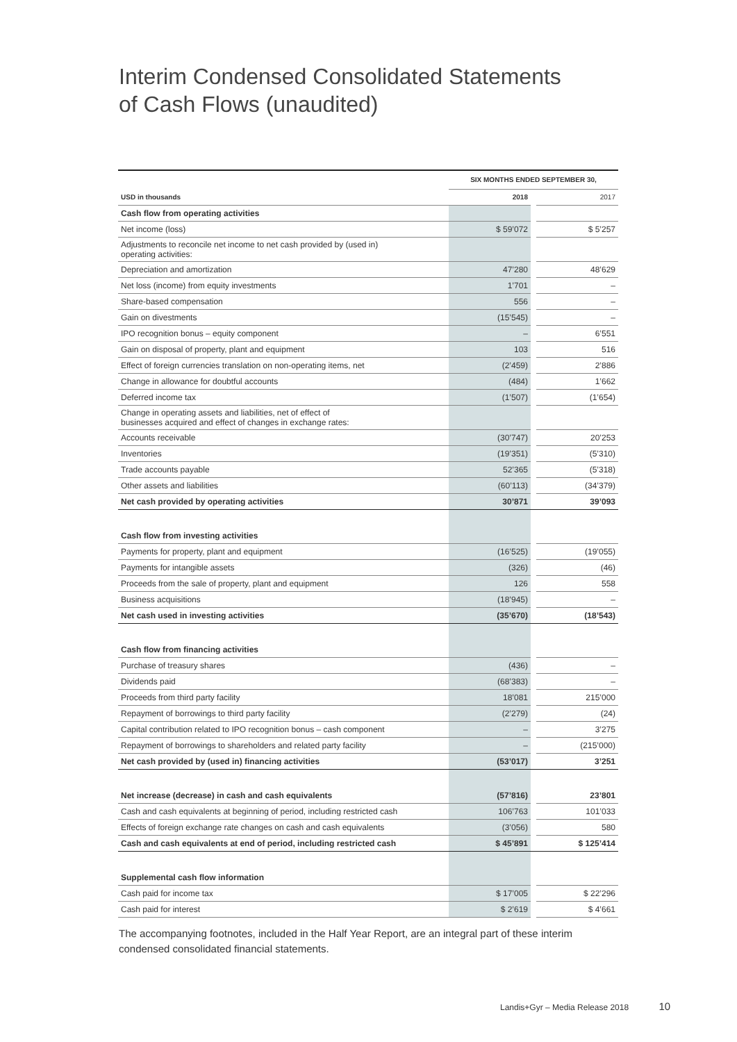Interim Condensed Consolidated Statements
of Cash Flows (unaudited)
| | SIX MONTHS ENDED SEPTEMBER 30, | | |
| USD in thousands | 2018 | | 2017 |
| Cash flow from operating activities | | | |
| Net income (loss) | $ 59’072 | | $ 5’257 |
| Adjustments to reconcile net income to net cash provided by (used in) operating activities: | | | |
| Depreciation and amortization | 47’280 | | 48’629 |
| Net loss (income) from equity investments | 1’701 | | – |
| Share-based compensation | 556 | | – |
| Gain on divestments | (15’545) | | – |
| IPO recognition bonus – equity component | – | | 6’551 |
| Gain on disposal of property, plant and equipment | 103 | | 516 |
| Effect of foreign currencies translation on non-operating items, net | (2’459) | | 2’886 |
| Change in allowance for doubtful accounts | (484) | | 1’662 |
| Deferred income tax | (1’507) | | (1’654) |
| Change in operating assets and liabilities, net of effect of businesses acquired and effect of changes in exchange rates: | | | |
| Accounts receivable | (30’747) | | 20’253 |
| Inventories | (19’351) | | (5’310) |
| Trade accounts payable | 52’365 | | (5’318) |
| Other assets and liabilities | (60’113) | | (34’379) |
| Net cash provided by operating activities | 30’871 | | 39’093 |
| Cash flow from investing activities | | | |
| Payments for property, plant and equipment | (16’525) | | (19’055) |
| Payments for intangible assets | (326) | | (46) |
| Proceeds from the sale of property, plant and equipment | 126 | | 558 |
| Business acquisitions | (18’945) | | – |
| Net cash used in investing activities | (35’670) | | (18’543) |
| Cash flow from financing activities | | | |
| Purchase of treasury shares | (436) | | – |
| Dividends paid | (68’383) | | – |
| Proceeds from third party facility | 18’081 | | 215’000 |
| Repayment of borrowings to third party facility | (2’279) | | (24) |
| Capital contribution related to IPO recognition bonus – cash component | – | | 3’275 |
| Repayment of borrowings to shareholders and related party facility | – | | (215’000) |
| Net cash provided by (used in) financing activities | (53’017) | | 3’251 |
| Net increase (decrease) in cash and cash equivalents | (57’816) | | 23’801 |
| Cash and cash equivalents at beginning of period, including restricted cash | 106’763 | | 101’033 |
| Effects of foreign exchange rate changes on cash and cash equivalents | (3’056) | | 580 |
| Cash and cash equivalents at end of period, including restricted cash | $ 45’891 | | $ 125’414 |
| Supplemental cash flow information | | | |
| Cash paid for income tax | $ 17’005 | | $ 22’296 |
| Cash paid for interest | $ 2’619 | | $ 4’661 |
The accompanying footnotes, included in the Half Year Report, are an integral part of these interim condensed consolidated financial statements.
Landis+Gyr – Media Release 2018 10